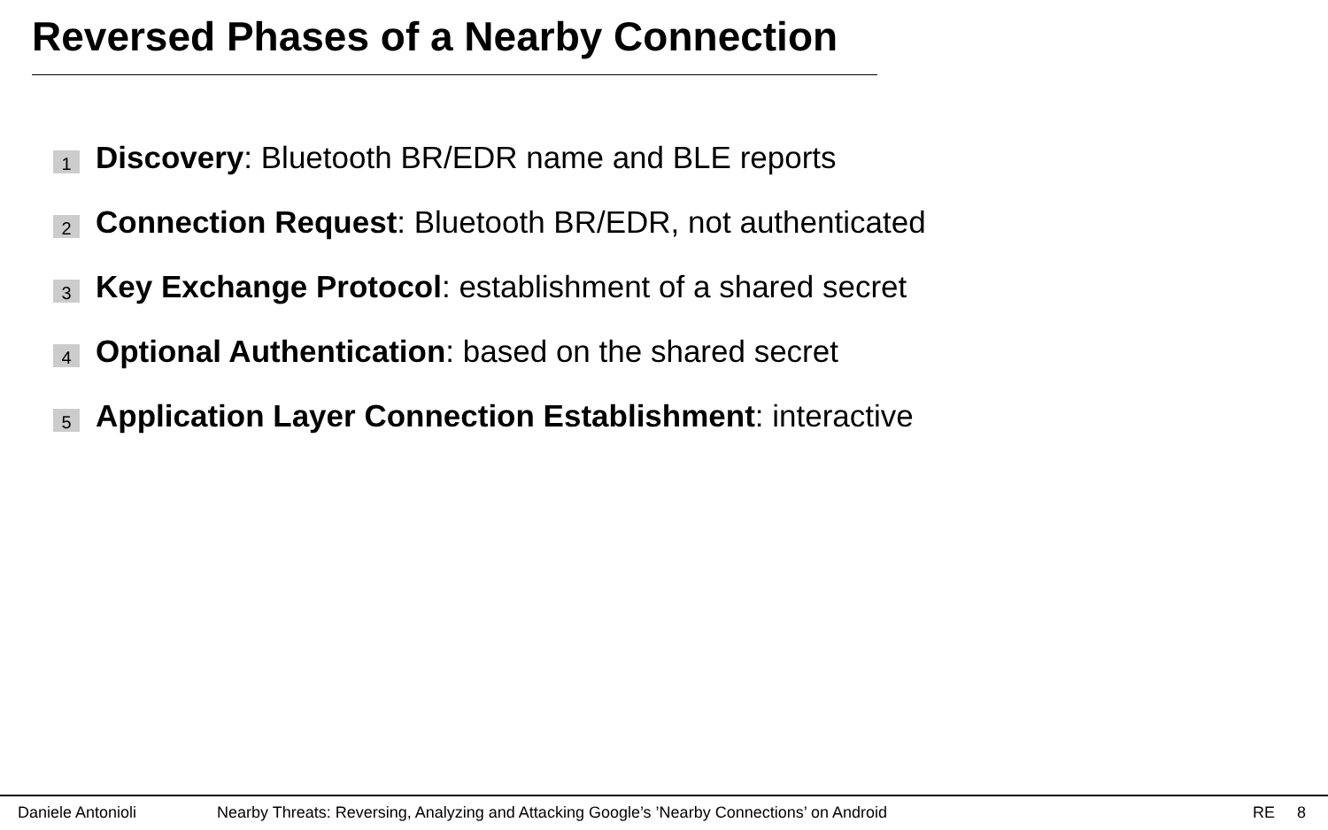Reversed Phases of a Nearby Connection
1 Discovery: Bluetooth BR/EDR name and BLE reports
2 Connection Request: Bluetooth BR/EDR, not authenticated
3 Key Exchange Protocol: establishment of a shared secret
4 Optional Authentication: based on the shared secret
5 Application Layer Connection Establishment: interactive
Daniele Antonioli Nearby Threats: Reversing, Analyzing and Attacking Google’s ’Nearby Connections’ on Android RE 8